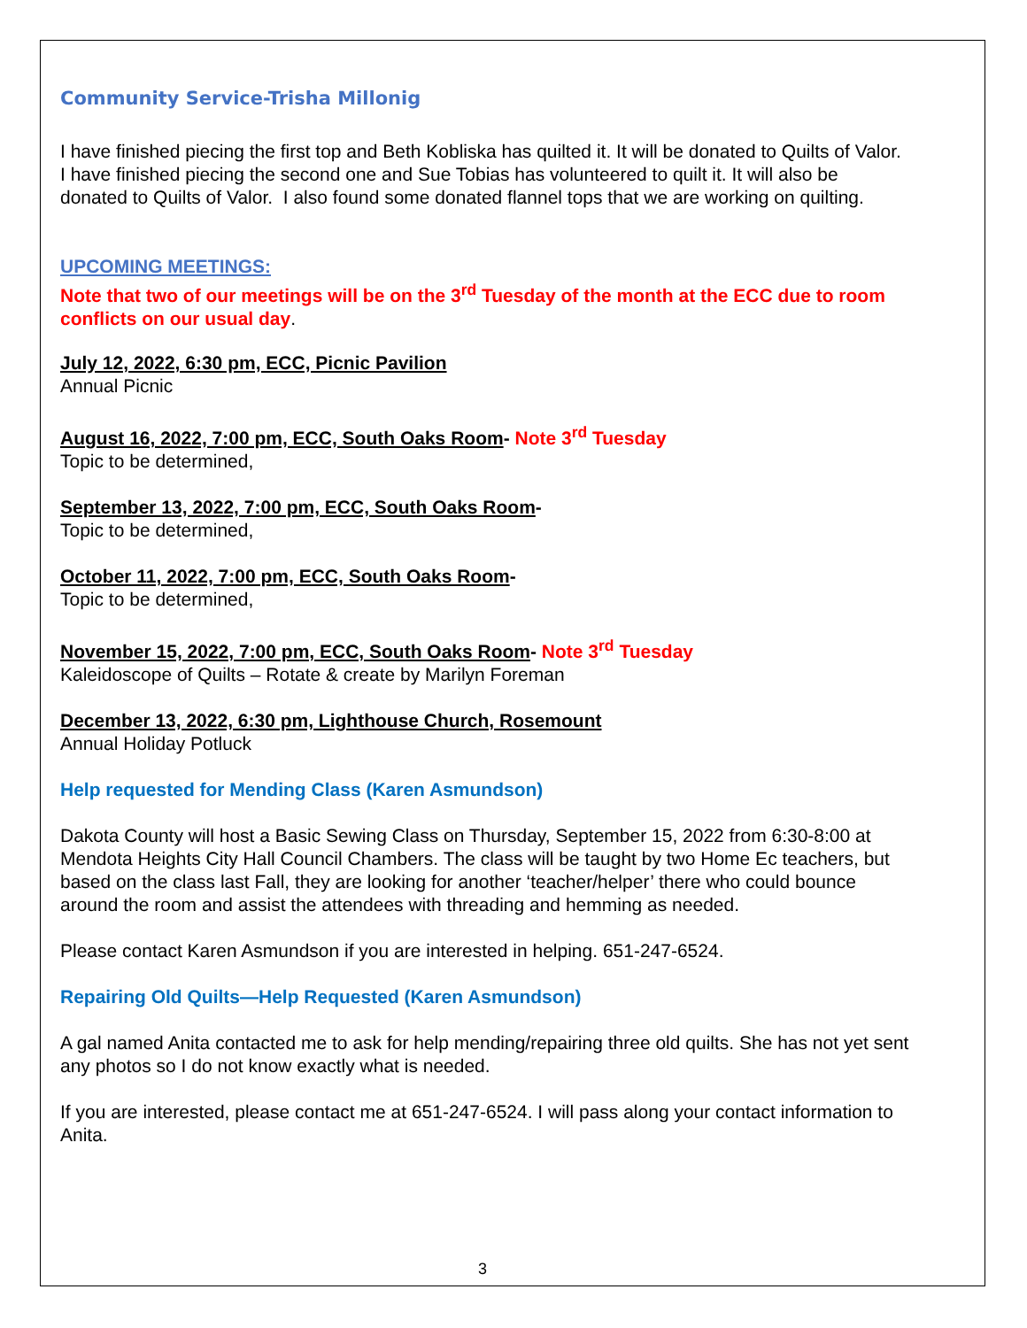Community Service-Trisha Millonig
I have finished piecing the first top and Beth Kobliska has quilted it. It will be donated to Quilts of Valor. I have finished piecing the second one and Sue Tobias has volunteered to quilt it. It will also be donated to Quilts of Valor. I also found some donated flannel tops that we are working on quilting.
UPCOMING MEETINGS:
Note that two of our meetings will be on the 3<sup>rd</sup> Tuesday of the month at the ECC due to room conflicts on our usual day.
July 12, 2022, 6:30 pm, ECC, Picnic Pavilion
Annual Picnic
August 16, 2022, 7:00 pm, ECC, South Oaks Room- Note 3<sup>rd</sup> Tuesday
Topic to be determined,
September 13, 2022, 7:00 pm, ECC, South Oaks Room-
Topic to be determined,
October 11, 2022, 7:00 pm, ECC, South Oaks Room-
Topic to be determined,
November 15, 2022, 7:00 pm, ECC, South Oaks Room- Note 3<sup>rd</sup> Tuesday
Kaleidoscope of Quilts – Rotate & create by Marilyn Foreman
December 13, 2022, 6:30 pm, Lighthouse Church, Rosemount
Annual Holiday Potluck
Help requested for Mending Class (Karen Asmundson)
Dakota County will host a Basic Sewing Class on Thursday, September 15, 2022 from 6:30-8:00 at Mendota Heights City Hall Council Chambers. The class will be taught by two Home Ec teachers, but based on the class last Fall, they are looking for another ‘teacher/helper’ there who could bounce around the room and assist the attendees with threading and hemming as needed.
Please contact Karen Asmundson if you are interested in helping. 651-247-6524.
Repairing Old Quilts—Help Requested (Karen Asmundson)
A gal named Anita contacted me to ask for help mending/repairing three old quilts. She has not yet sent any photos so I do not know exactly what is needed.
If you are interested, please contact me at 651-247-6524. I will pass along your contact information to Anita.
3